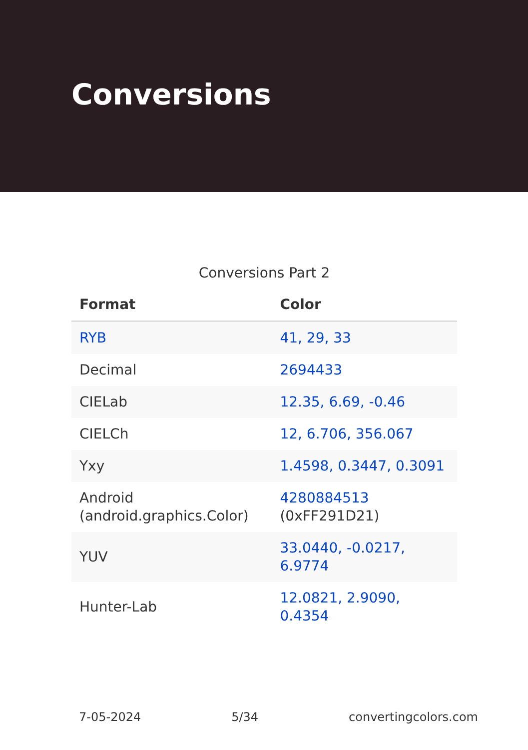Conversions
Conversions Part 2
| Format | Color |
| --- | --- |
| RYB | 41, 29, 33 |
| Decimal | 2694433 |
| CIELab | 12.35, 6.69, -0.46 |
| CIELCh | 12, 6.706, 356.067 |
| Yxy | 1.4598, 0.3447, 0.3091 |
| Android (android.graphics.Color) | 4280884513 (0xFF291D21) |
| YUV | 33.0440, -0.0217, 6.9774 |
| Hunter-Lab | 12.0821, 2.9090, 0.4354 |
7-05-2024 5/34 convertingcolors.com